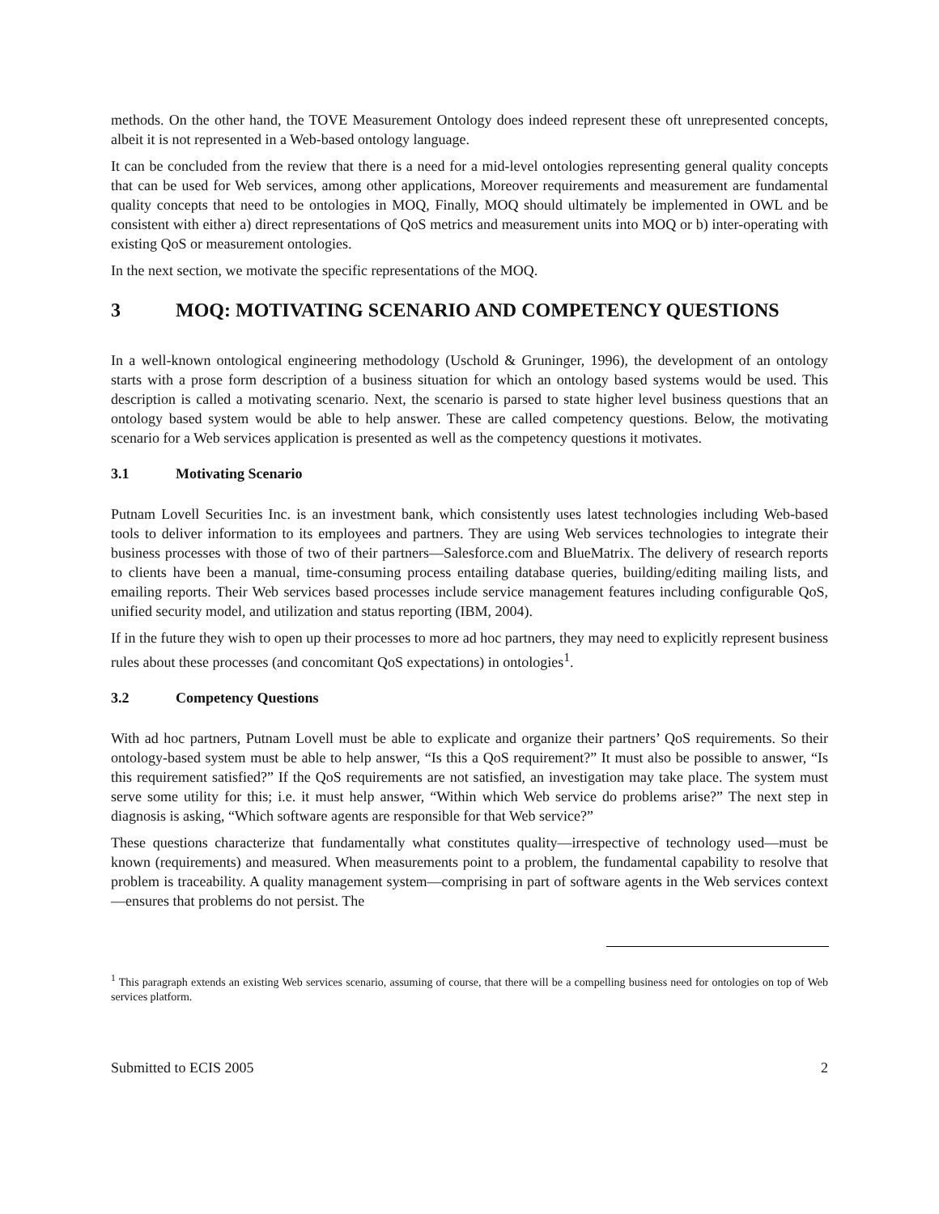methods. On the other hand, the TOVE Measurement Ontology does indeed represent these oft unrepresented concepts, albeit it is not represented in a Web-based ontology language.
It can be concluded from the review that there is a need for a mid-level ontologies representing general quality concepts that can be used for Web services, among other applications, Moreover requirements and measurement are fundamental quality concepts that need to be ontologies in MOQ, Finally, MOQ should ultimately be implemented in OWL and be consistent with either a) direct representations of QoS metrics and measurement units into MOQ or b) inter-operating with existing QoS or measurement ontologies.
In the next section, we motivate the specific representations of the MOQ.
3 MOQ: MOTIVATING SCENARIO AND COMPETENCY QUESTIONS
In a well-known ontological engineering methodology (Uschold & Gruninger, 1996), the development of an ontology starts with a prose form description of a business situation for which an ontology based systems would be used. This description is called a motivating scenario. Next, the scenario is parsed to state higher level business questions that an ontology based system would be able to help answer. These are called competency questions. Below, the motivating scenario for a Web services application is presented as well as the competency questions it motivates.
3.1 Motivating Scenario
Putnam Lovell Securities Inc. is an investment bank, which consistently uses latest technologies including Web-based tools to deliver information to its employees and partners. They are using Web services technologies to integrate their business processes with those of two of their partners—Salesforce.com and BlueMatrix. The delivery of research reports to clients have been a manual, time-consuming process entailing database queries, building/editing mailing lists, and emailing reports. Their Web services based processes include service management features including configurable QoS, unified security model, and utilization and status reporting (IBM, 2004).
If in the future they wish to open up their processes to more ad hoc partners, they may need to explicitly represent business rules about these processes (and concomitant QoS expectations) in ontologies<sup>1</sup>.
3.2 Competency Questions
With ad hoc partners, Putnam Lovell must be able to explicate and organize their partners’ QoS requirements. So their ontology-based system must be able to help answer, “Is this a QoS requirement?” It must also be possible to answer, “Is this requirement satisfied?” If the QoS requirements are not satisfied, an investigation may take place. The system must serve some utility for this; i.e. it must help answer, “Within which Web service do problems arise?” The next step in diagnosis is asking, “Which software agents are responsible for that Web service?”
These questions characterize that fundamentally what constitutes quality—irrespective of technology used—must be known (requirements) and measured. When measurements point to a problem, the fundamental capability to resolve that problem is traceability. A quality management system—comprising in part of software agents in the Web services context—ensures that problems do not persist. The
<sup>1</sup> This paragraph extends an existing Web services scenario, assuming of course, that there will be a compelling business need for ontologies on top of Web services platform.
Submitted to ECIS 2005 2